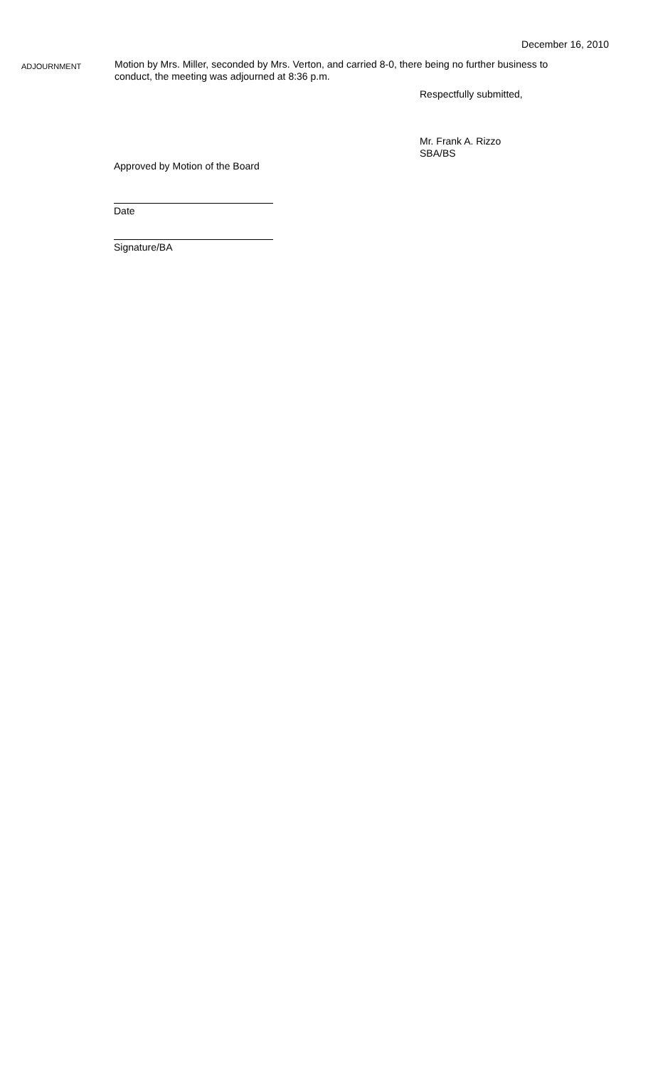December 16, 2010
ADJOURNMENT
Motion by Mrs. Miller, seconded by Mrs. Verton, and carried 8-0, there being no further business to conduct, the meeting was adjourned at 8:36 p.m.
Respectfully submitted,
Mr. Frank A. Rizzo
SBA/BS
Approved by Motion of the Board
Date
Signature/BA